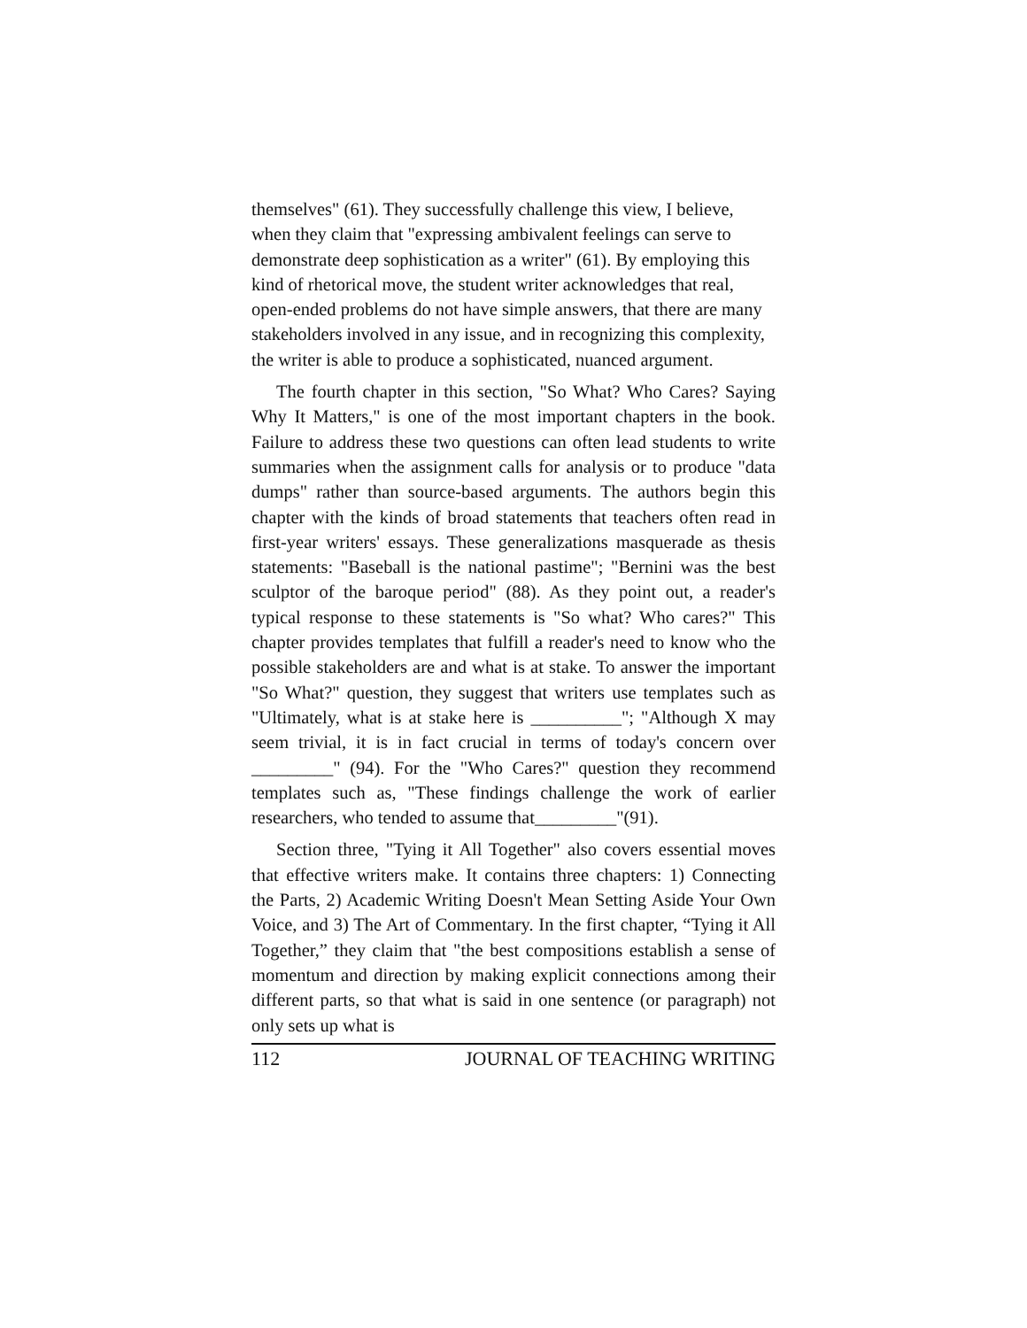themselves" (61). They successfully challenge this view, I believe, when they claim that "expressing ambivalent feelings can serve to demonstrate deep sophistication as a writer" (61). By employing this kind of rhetorical move, the student writer acknowledges that real, open-ended problems do not have simple answers, that there are many stakeholders involved in any issue, and in recognizing this complexity, the writer is able to produce a sophisticated, nuanced argument.
The fourth chapter in this section, "So What? Who Cares? Saying Why It Matters," is one of the most important chapters in the book. Failure to address these two questions can often lead students to write summaries when the assignment calls for analysis or to produce "data dumps" rather than source-based arguments. The authors begin this chapter with the kinds of broad statements that teachers often read in first-year writers' essays. These generalizations masquerade as thesis statements: "Baseball is the national pastime"; "Bernini was the best sculptor of the baroque period" (88). As they point out, a reader's typical response to these statements is "So what? Who cares?" This chapter provides templates that fulfill a reader's need to know who the possible stakeholders are and what is at stake. To answer the important "So What?" question, they suggest that writers use templates such as "Ultimately, what is at stake here is __________"; "Although X may seem trivial, it is in fact crucial in terms of today's concern over _________" (94). For the "Who Cares?" question they recommend templates such as, "These findings challenge the work of earlier researchers, who tended to assume that_________"(91).
Section three, "Tying it All Together" also covers essential moves that effective writers make. It contains three chapters: 1) Connecting the Parts, 2) Academic Writing Doesn't Mean Setting Aside Your Own Voice, and 3) The Art of Commentary. In the first chapter, “Tying it All Together,” they claim that "the best compositions establish a sense of momentum and direction by making explicit connections among their different parts, so that what is said in one sentence (or paragraph) not only sets up what is
112 JOURNAL OF TEACHING WRITING